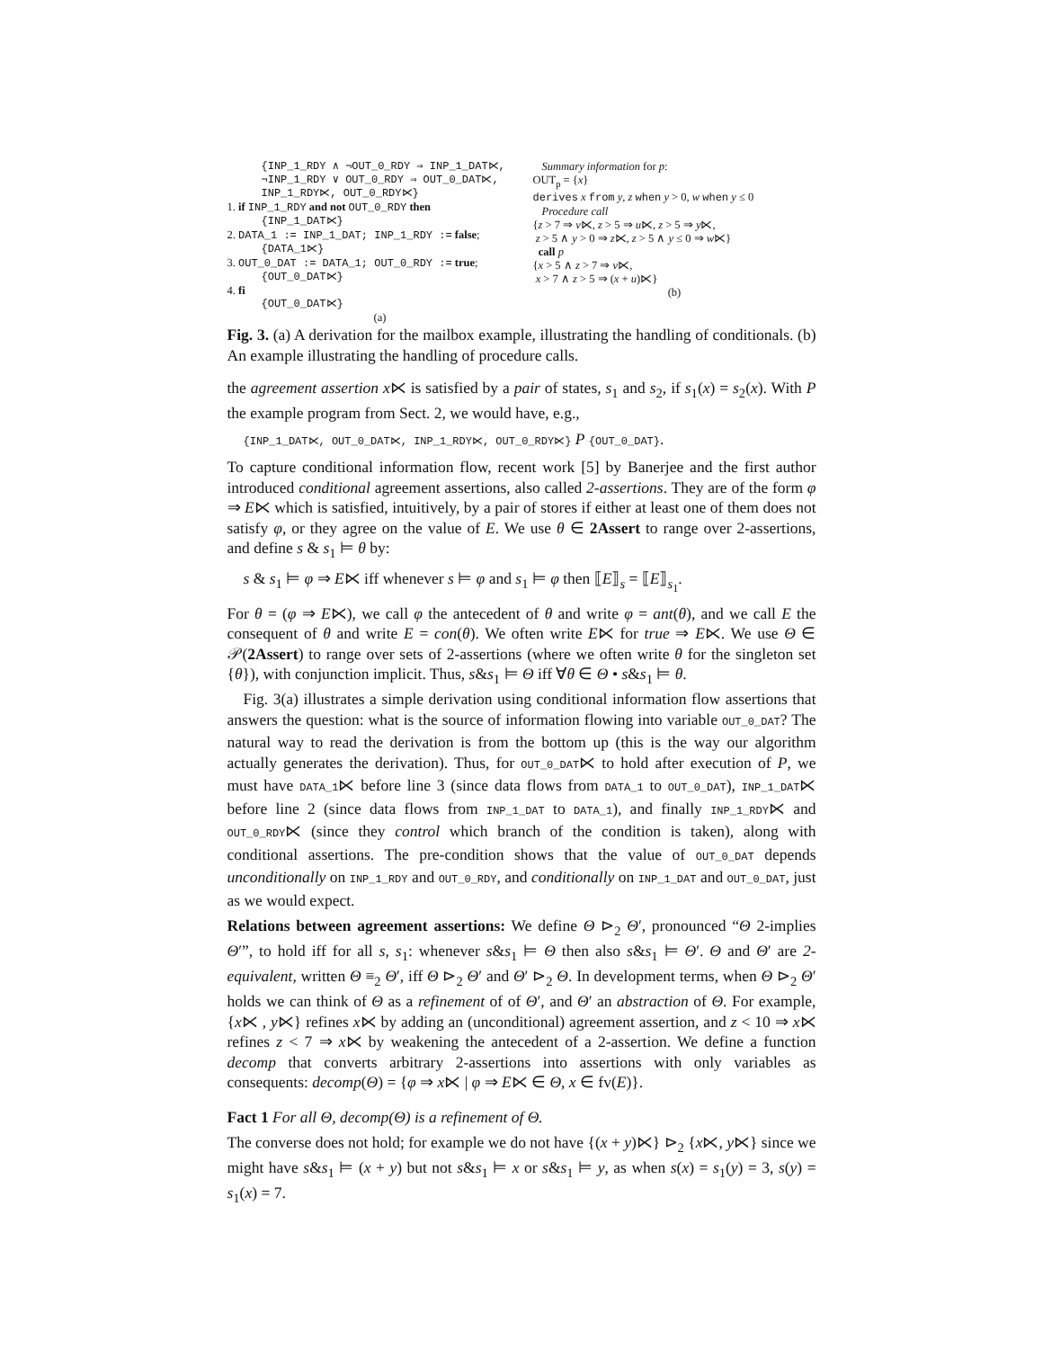{INP_1_RDY ∧ ¬OUT_0_RDY ⇒ INP_1_DAT⋉,
¬INP_1_RDY ∨ OUT_0_RDY ⇒ OUT_0_DAT⋉,
INP_1_RDY⋉, OUT_0_RDY⋉}
1. if INP_1_RDY and not OUT_0_RDY then
{INP_1_DAT⋉}
2. DATA_1 := INP_1_DAT; INP_1_RDY := false;
{DATA_1⋉}
3. OUT_0_DAT := DATA_1; OUT_0_RDY := true;
{OUT_0_DAT⋉}
4. fi
{OUT_0_DAT⋉}
(a)
Summary information for p:
OUT<sub>p</sub> = {x}
derives x from y, z when y > 0, w when y ≤ 0
Procedure call
{z > 7 ⇒ v⋉, z > 5 ⇒ u⋉, z > 5 ⇒ y⋉,
z > 5 ∧ y > 0 ⇒ z⋉, z > 5 ∧ y ≤ 0 ⇒ w⋉}
call p
{x > 5 ∧ z > 7 ⇒ v⋉,
x > 7 ∧ z > 5 ⇒ (x + u)⋉}
(b)
Fig. 3. (a) A derivation for the mailbox example, illustrating the handling of conditionals. (b) An example illustrating the handling of procedure calls.
the agreement assertion x⋉ is satisfied by a pair of states, s<sub>1</sub> and s<sub>2</sub>, if s<sub>1</sub>(x) = s<sub>2</sub>(x). With P the example program from Sect. 2, we would have, e.g.,
{INP_1_DAT⋉, OUT_0_DAT⋉, INP_1_RDY⋉, OUT_0_RDY⋉} P {OUT_0_DAT}.
To capture conditional information flow, recent work [5] by Banerjee and the first author introduced conditional agreement assertions, also called 2-assertions. They are of the form φ ⇒ E⋉ which is satisfied, intuitively, by a pair of stores if either at least one of them does not satisfy φ, or they agree on the value of E. We use θ ∈ 2Assert to range over 2-assertions, and define s & s<sub>1</sub> ⊨ θ by:
s & s<sub>1</sub> ⊨ φ ⇒ E⋉ iff whenever s ⊨ φ and s<sub>1</sub> ⊨ φ then ⟦E⟧<sub>s</sub> = ⟦E⟧<sub>s<sub>1</sub></sub>.
For θ = (φ ⇒ E⋉), we call φ the antecedent of θ and write φ = ant(θ), and we call E the consequent of θ and write E = con(θ). We often write E⋉ for true ⇒ E⋉. We use Θ ∈ 𝒫(2Assert) to range over sets of 2-assertions (where we often write θ for the singleton set {θ}), with conjunction implicit. Thus, s&s<sub>1</sub> ⊨ Θ iff ∀θ ∈ Θ • s&s<sub>1</sub> ⊨ θ.
Fig. 3(a) illustrates a simple derivation using conditional information flow assertions that answers the question: what is the source of information flowing into variable OUT_0_DAT? The natural way to read the derivation is from the bottom up (this is the way our algorithm actually generates the derivation). Thus, for OUT_0_DAT⋉ to hold after execution of P, we must have DATA_1⋉ before line 3 (since data flows from DATA_1 to OUT_0_DAT), INP_1_DAT⋉ before line 2 (since data flows from INP_1_DAT to DATA_1), and finally INP_1_RDY⋉ and OUT_0_RDY⋉ (since they control which branch of the condition is taken), along with conditional assertions. The pre-condition shows that the value of OUT_0_DAT depends unconditionally on INP_1_RDY and OUT_0_RDY, and conditionally on INP_1_DAT and OUT_0_DAT, just as we would expect.
Relations between agreement assertions: We define Θ ⊳<sub>2</sub> Θ′, pronounced “Θ 2-implies Θ′”, to hold iff for all s, s<sub>1</sub>: whenever s&s<sub>1</sub> ⊨ Θ then also s&s<sub>1</sub> ⊨ Θ′. Θ and Θ′ are 2-equivalent, written Θ ≡<sub>2</sub> Θ′, iff Θ ⊳<sub>2</sub> Θ′ and Θ′ ⊳<sub>2</sub> Θ. In development terms, when Θ ⊳<sub>2</sub> Θ′ holds we can think of Θ as a refinement of of Θ′, and Θ′ an abstraction of Θ. For example, {x⋉ , y⋉} refines x⋉ by adding an (unconditional) agreement assertion, and z < 10 ⇒ x⋉ refines z < 7 ⇒ x⋉ by weakening the antecedent of a 2-assertion. We define a function decomp that converts arbitrary 2-assertions into assertions with only variables as consequents: decomp(Θ) = {φ ⇒ x⋉ | φ ⇒ E⋉ ∈ Θ, x ∈ fv(E)}.
Fact 1 For all Θ, decomp(Θ) is a refinement of Θ.
The converse does not hold; for example we do not have {(x + y)⋉} ⊳<sub>2</sub> {x⋉, y⋉} since we might have s&s<sub>1</sub> ⊨ (x + y) but not s&s<sub>1</sub> ⊨ x or s&s<sub>1</sub> ⊨ y, as when s(x) = s<sub>1</sub>(y) = 3, s(y) = s<sub>1</sub>(x) = 7.